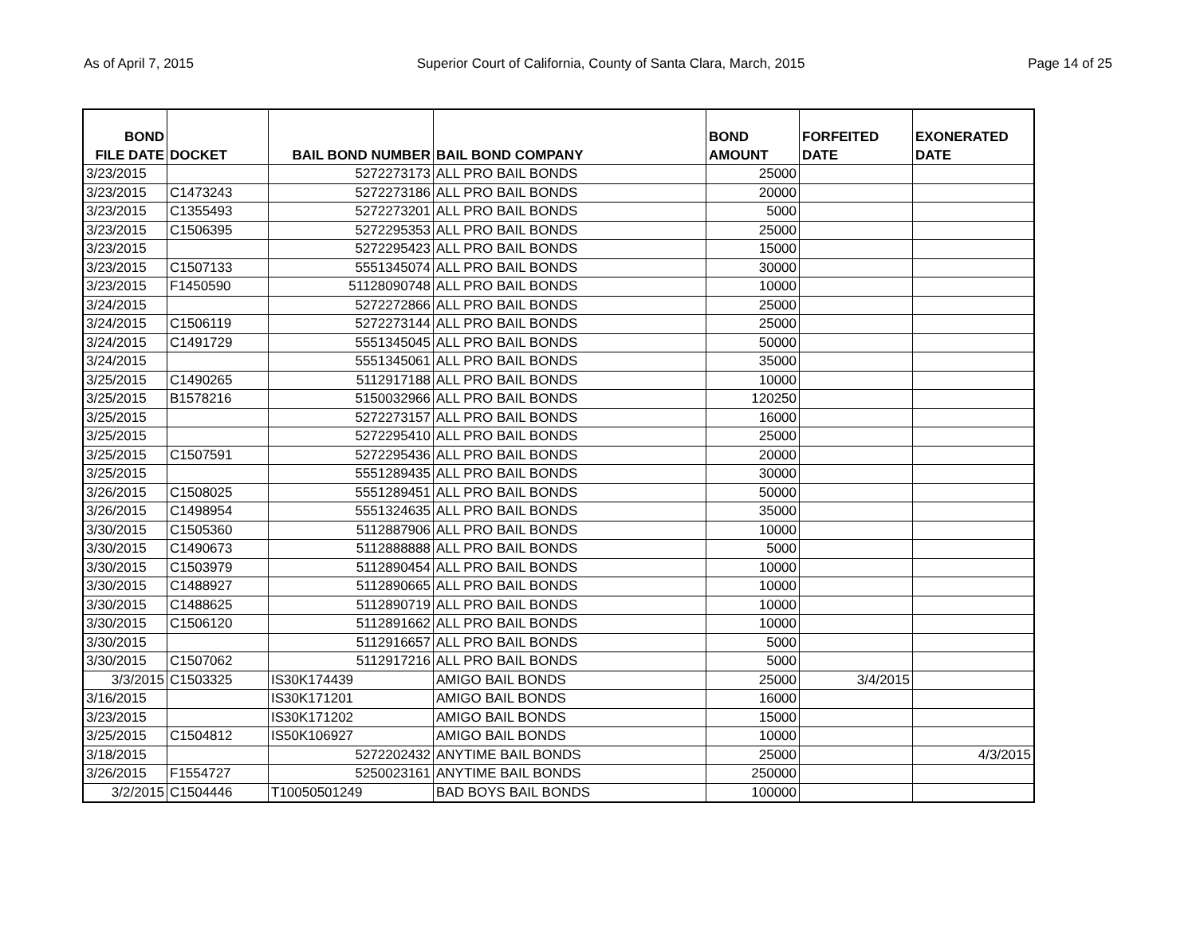As of April 7, 2015 Superior Court of California, County of Santa Clara, March, 2015 Page 14 of 25
| BOND FILE DATE | DOCKET | BAIL BOND NUMBER | BAIL BOND COMPANY | BOND AMOUNT | FORFEITED DATE | EXONERATED DATE |
| --- | --- | --- | --- | --- | --- | --- |
| 3/23/2015 | | 5272273173 | ALL PRO BAIL BONDS | 25000 | | |
| 3/23/2015 | C1473243 | 5272273186 | ALL PRO BAIL BONDS | 20000 | | |
| 3/23/2015 | C1355493 | 5272273201 | ALL PRO BAIL BONDS | 5000 | | |
| 3/23/2015 | C1506395 | 5272295353 | ALL PRO BAIL BONDS | 25000 | | |
| 3/23/2015 | | 5272295423 | ALL PRO BAIL BONDS | 15000 | | |
| 3/23/2015 | C1507133 | 5551345074 | ALL PRO BAIL BONDS | 30000 | | |
| 3/23/2015 | F1450590 | 51128090748 | ALL PRO BAIL BONDS | 10000 | | |
| 3/24/2015 | | 5272272866 | ALL PRO BAIL BONDS | 25000 | | |
| 3/24/2015 | C1506119 | 5272273144 | ALL PRO BAIL BONDS | 25000 | | |
| 3/24/2015 | C1491729 | 5551345045 | ALL PRO BAIL BONDS | 50000 | | |
| 3/24/2015 | | 5551345061 | ALL PRO BAIL BONDS | 35000 | | |
| 3/25/2015 | C1490265 | 5112917188 | ALL PRO BAIL BONDS | 10000 | | |
| 3/25/2015 | B1578216 | 5150032966 | ALL PRO BAIL BONDS | 120250 | | |
| 3/25/2015 | | 5272273157 | ALL PRO BAIL BONDS | 16000 | | |
| 3/25/2015 | | 5272295410 | ALL PRO BAIL BONDS | 25000 | | |
| 3/25/2015 | C1507591 | 5272295436 | ALL PRO BAIL BONDS | 20000 | | |
| 3/25/2015 | | 5551289435 | ALL PRO BAIL BONDS | 30000 | | |
| 3/26/2015 | C1508025 | 5551289451 | ALL PRO BAIL BONDS | 50000 | | |
| 3/26/2015 | C1498954 | 5551324635 | ALL PRO BAIL BONDS | 35000 | | |
| 3/30/2015 | C1505360 | 5112887906 | ALL PRO BAIL BONDS | 10000 | | |
| 3/30/2015 | C1490673 | 5112888888 | ALL PRO BAIL BONDS | 5000 | | |
| 3/30/2015 | C1503979 | 5112890454 | ALL PRO BAIL BONDS | 10000 | | |
| 3/30/2015 | C1488927 | 5112890665 | ALL PRO BAIL BONDS | 10000 | | |
| 3/30/2015 | C1488625 | 5112890719 | ALL PRO BAIL BONDS | 10000 | | |
| 3/30/2015 | C1506120 | 5112891662 | ALL PRO BAIL BONDS | 10000 | | |
| 3/30/2015 | | 5112916657 | ALL PRO BAIL BONDS | 5000 | | |
| 3/30/2015 | C1507062 | 5112917216 | ALL PRO BAIL BONDS | 5000 | | |
| 3/3/2015 | C1503325 | IS30K174439 | AMIGO BAIL BONDS | 25000 | 3/4/2015 | |
| 3/16/2015 | | IS30K171201 | AMIGO BAIL BONDS | 16000 | | |
| 3/23/2015 | | IS30K171202 | AMIGO BAIL BONDS | 15000 | | |
| 3/25/2015 | C1504812 | IS50K106927 | AMIGO BAIL BONDS | 10000 | | |
| 3/18/2015 | | 5272202432 | ANYTIME BAIL BONDS | 25000 | | 4/3/2015 |
| 3/26/2015 | F1554727 | 5250023161 | ANYTIME BAIL BONDS | 250000 | | |
| 3/2/2015 | C1504446 | T10050501249 | BAD BOYS BAIL BONDS | 100000 | | |